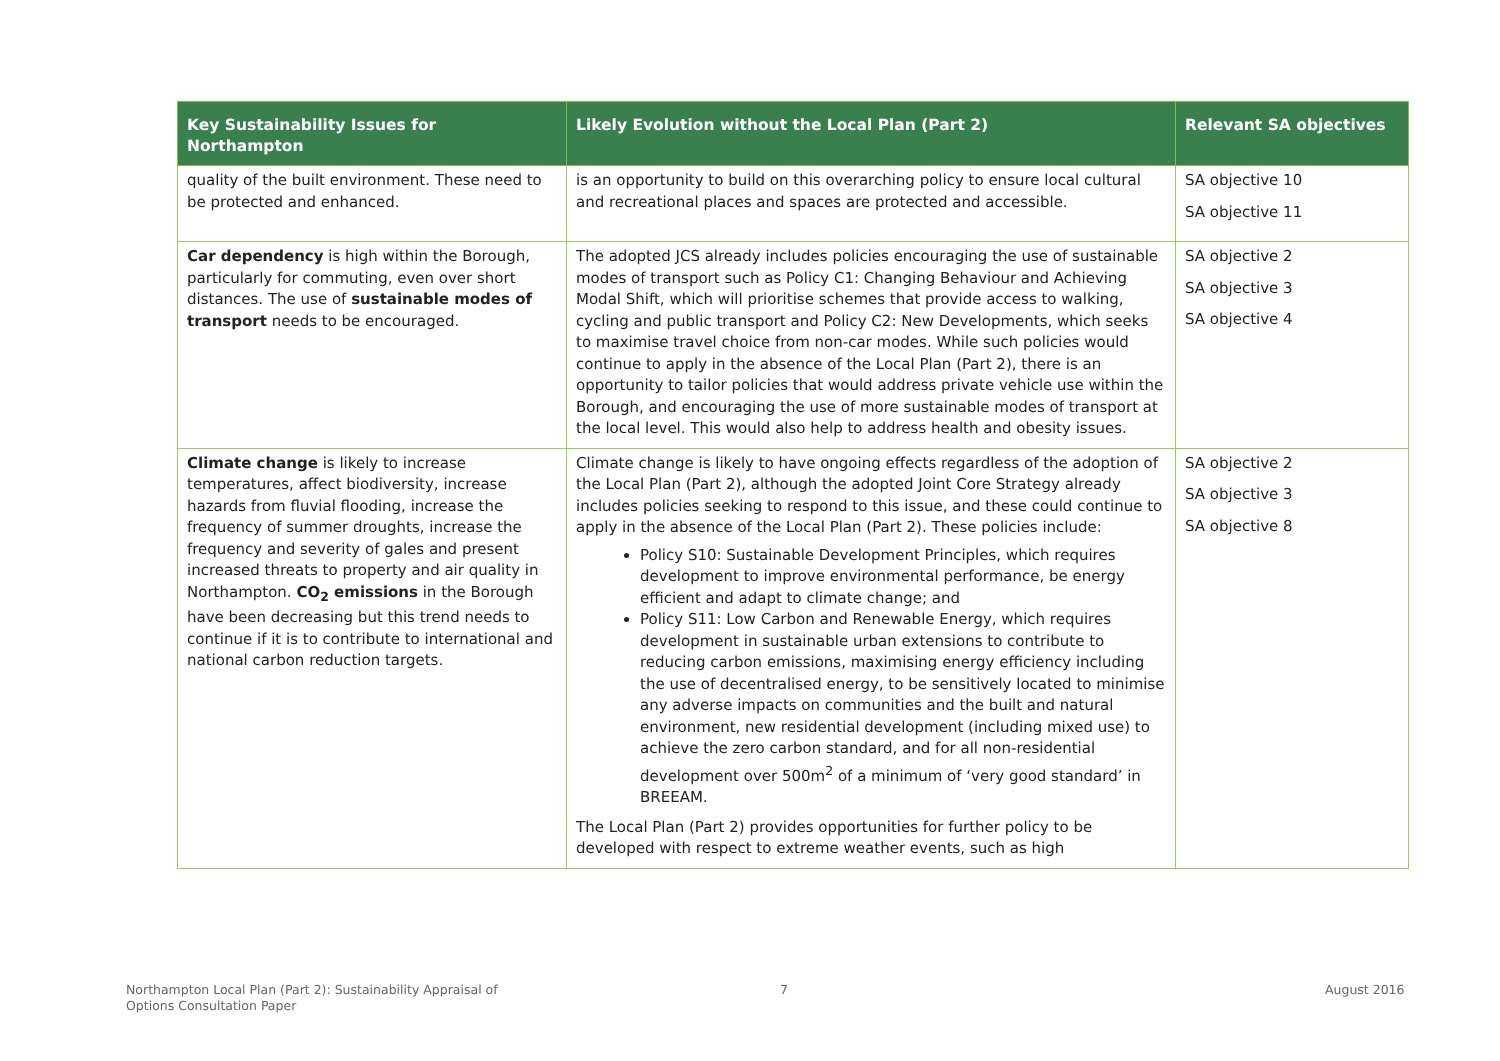| Key Sustainability Issues for Northampton | Likely Evolution without the Local Plan (Part 2) | Relevant SA objectives |
| --- | --- | --- |
| quality of the built environment. These need to be protected and enhanced. | is an opportunity to build on this overarching policy to ensure local cultural and recreational places and spaces are protected and accessible. | SA objective 10 SA objective 11 |
| Car dependency is high within the Borough, particularly for commuting, even over short distances. The use of sustainable modes of transport needs to be encouraged. | The adopted JCS already includes policies encouraging the use of sustainable modes of transport such as Policy C1: Changing Behaviour and Achieving Modal Shift, which will prioritise schemes that provide access to walking, cycling and public transport and Policy C2: New Developments, which seeks to maximise travel choice from non-car modes. While such policies would continue to apply in the absence of the Local Plan (Part 2), there is an opportunity to tailor policies that would address private vehicle use within the Borough, and encouraging the use of more sustainable modes of transport at the local level. This would also help to address health and obesity issues. | SA objective 2 SA objective 3 SA objective 4 |
| Climate change is likely to increase temperatures, affect biodiversity, increase hazards from fluvial flooding, increase the frequency of summer droughts, increase the frequency and severity of gales and present increased threats to property and air quality in Northampton. CO<sub>2</sub> emissions in the Borough have been decreasing but this trend needs to continue if it is to contribute to international and national carbon reduction targets. | Climate change is likely to have ongoing effects regardless of the adoption of the Local Plan (Part 2), although the adopted Joint Core Strategy already includes policies seeking to respond to this issue, and these could continue to apply in the absence of the Local Plan (Part 2). These policies include: Policy S10: Sustainable Development Principles, which requires development to improve environmental performance, be energy efficient and adapt to climate change; and Policy S11: Low Carbon and Renewable Energy, which requires development in sustainable urban extensions to contribute to reducing carbon emissions, maximising energy efficiency including the use of decentralised energy, to be sensitively located to minimise any adverse impacts on communities and the built and natural environment, new residential development (including mixed use) to achieve the zero carbon standard, and for all non-residential development over 500m<sup>2</sup> of a minimum of ‘very good standard’ in BREEAM. The Local Plan (Part 2) provides opportunities for further policy to be developed with respect to extreme weather events, such as high | SA objective 2 SA objective 3 SA objective 8 |
Northampton Local Plan (Part 2): Sustainability Appraisal of
Options Consultation Paper
7 August 2016